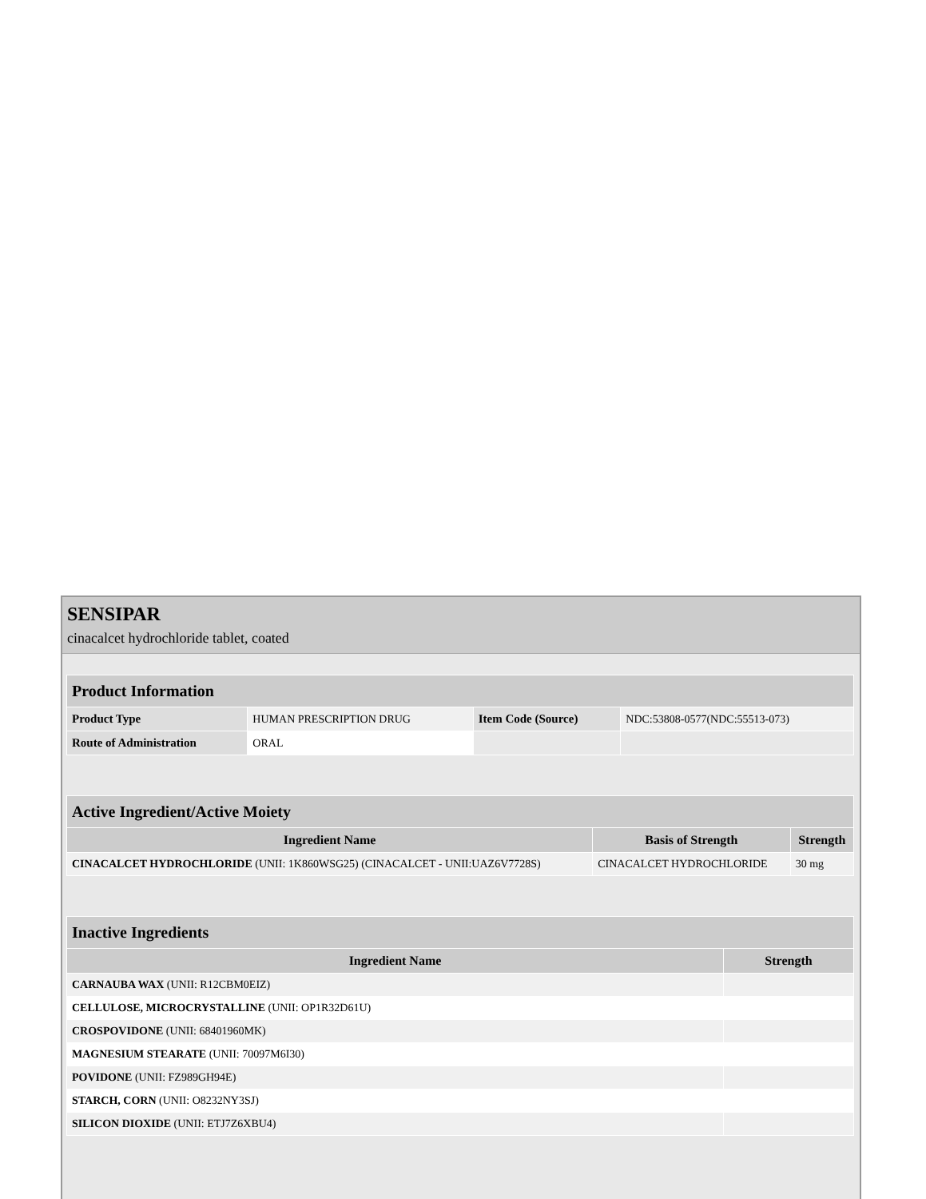SENSIPAR
cinacalcet hydrochloride tablet, coated
| Product Information | | | |
| Product Type | HUMAN PRESCRIPTION DRUG | Item Code (Source) | NDC:53808-0577(NDC:55513-073) |
| Route of Administration | ORAL | | |
| Active Ingredient/Active Moiety | | |
| Ingredient Name | Basis of Strength | Strength |
| CINACALCET HYDROCHLORIDE (UNII: 1K860WSG25) (CINACALCET - UNII:UAZ6V7728S) | CINACALCET HYDROCHLORIDE | 30 mg |
| Inactive Ingredients | |
| Ingredient Name | Strength |
| CARNAUBA WAX (UNII: R12CBM0EIZ) | |
| CELLULOSE, MICROCRYSTALLINE (UNII: OP1R32D61U) | |
| CROSPOVIDONE (UNII: 68401960MK) | |
| MAGNESIUM STEARATE (UNII: 70097M6I30) | |
| POVIDONE (UNII: FZ989GH94E) | |
| STARCH, CORN (UNII: O8232NY3SJ) | |
| SILICON DIOXIDE (UNII: ETJ7Z6XBU4) | |